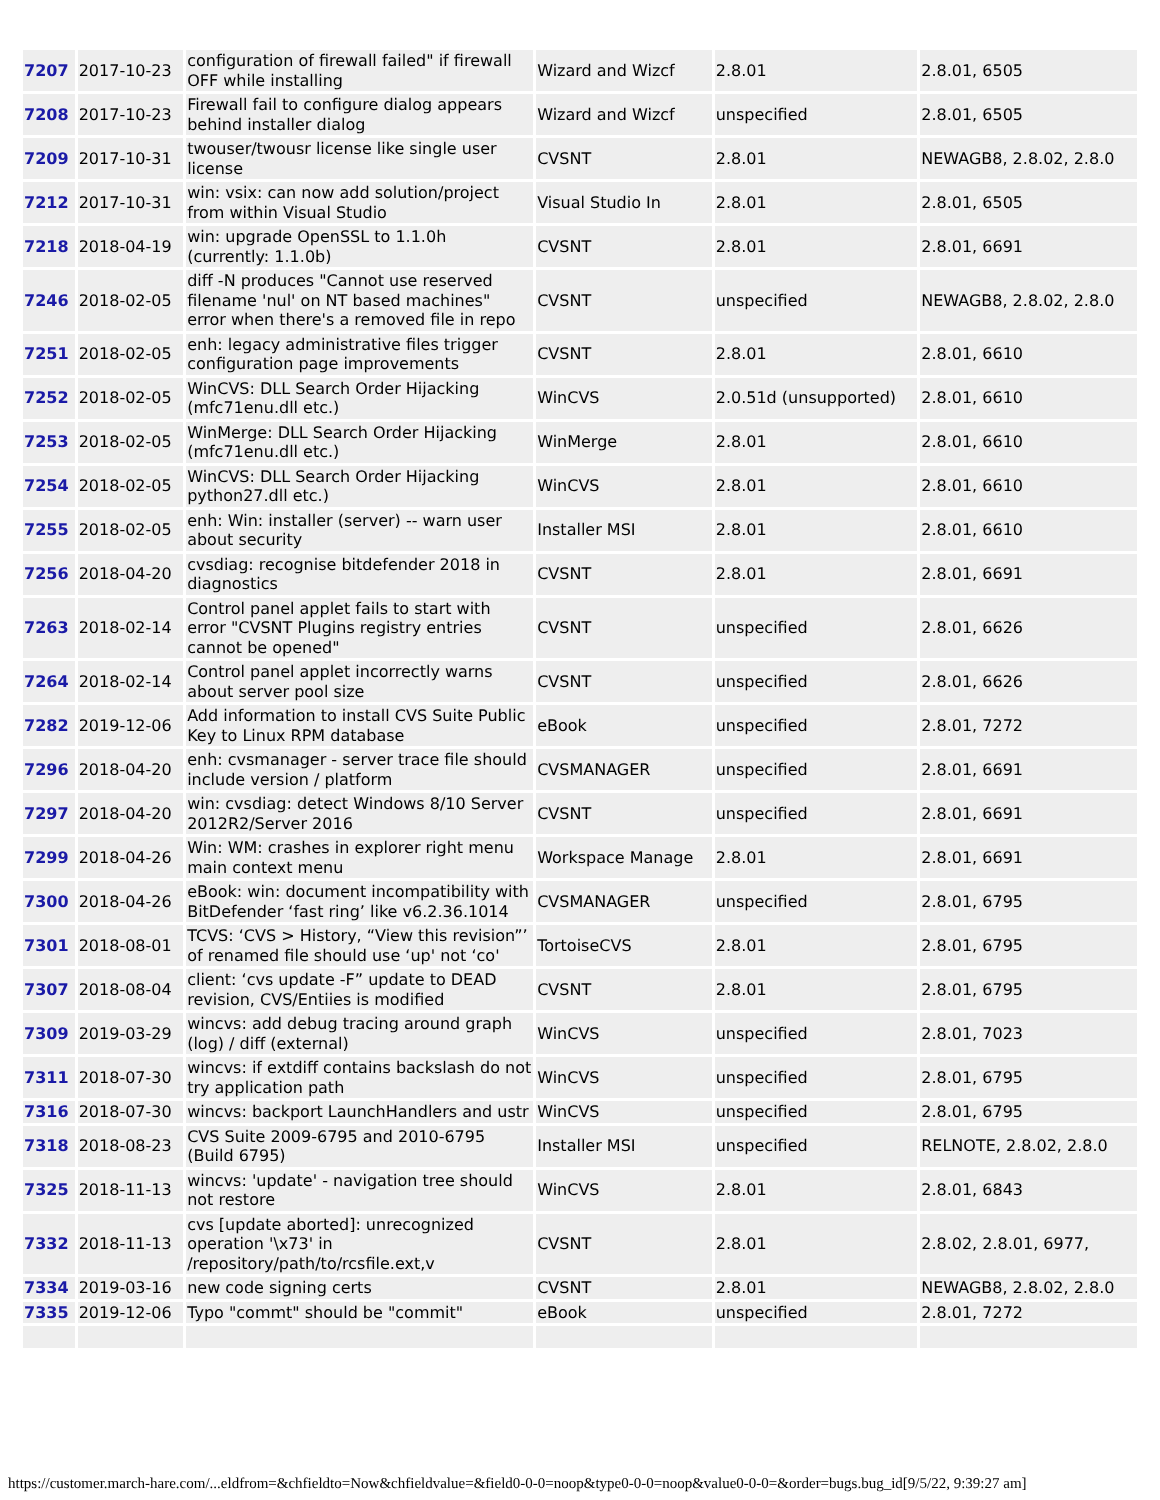| 7207 | 2017-10-23 | configuration of firewall failed" if firewall OFF while installing | Wizard and Wizcf | 2.8.01 | 2.8.01, 6505 |
| 7208 | 2017-10-23 | Firewall fail to configure dialog appears behind installer dialog | Wizard and Wizcf | unspecified | 2.8.01, 6505 |
| 7209 | 2017-10-31 | twouser/twousr license like single user license | CVSNT | 2.8.01 | NEWAGB8, 2.8.02, 2.8.0 |
| 7212 | 2017-10-31 | win: vsix: can now add solution/project from within Visual Studio | Visual Studio In | 2.8.01 | 2.8.01, 6505 |
| 7218 | 2018-04-19 | win: upgrade OpenSSL to 1.1.0h (currently: 1.1.0b) | CVSNT | 2.8.01 | 2.8.01, 6691 |
| 7246 | 2018-02-05 | diff -N produces "Cannot use reserved filename 'nul' on NT based machines" error when there's a removed file in repo | CVSNT | unspecified | NEWAGB8, 2.8.02, 2.8.0 |
| 7251 | 2018-02-05 | enh: legacy administrative files trigger configuration page improvements | CVSNT | 2.8.01 | 2.8.01, 6610 |
| 7252 | 2018-02-05 | WinCVS: DLL Search Order Hijacking (mfc71enu.dll etc.) | WinCVS | 2.0.51d (unsupported) | 2.8.01, 6610 |
| 7253 | 2018-02-05 | WinMerge: DLL Search Order Hijacking (mfc71enu.dll etc.) | WinMerge | 2.8.01 | 2.8.01, 6610 |
| 7254 | 2018-02-05 | WinCVS: DLL Search Order Hijacking python27.dll etc.) | WinCVS | 2.8.01 | 2.8.01, 6610 |
| 7255 | 2018-02-05 | enh: Win: installer (server) -- warn user about security | Installer MSI | 2.8.01 | 2.8.01, 6610 |
| 7256 | 2018-04-20 | cvsdiag: recognise bitdefender 2018 in diagnostics | CVSNT | 2.8.01 | 2.8.01, 6691 |
| 7263 | 2018-02-14 | Control panel applet fails to start with error "CVSNT Plugins registry entries cannot be opened" | CVSNT | unspecified | 2.8.01, 6626 |
| 7264 | 2018-02-14 | Control panel applet incorrectly warns about server pool size | CVSNT | unspecified | 2.8.01, 6626 |
| 7282 | 2019-12-06 | Add information to install CVS Suite Public Key to Linux RPM database | eBook | unspecified | 2.8.01, 7272 |
| 7296 | 2018-04-20 | enh: cvsmanager - server trace file should include version / platform | CVSMANAGER | unspecified | 2.8.01, 6691 |
| 7297 | 2018-04-20 | win: cvsdiag: detect Windows 8/10 Server 2012R2/Server 2016 | CVSNT | unspecified | 2.8.01, 6691 |
| 7299 | 2018-04-26 | Win: WM: crashes in explorer right menu main context menu | Workspace Manage | 2.8.01 | 2.8.01, 6691 |
| 7300 | 2018-04-26 | eBook: win: document incompatibility with BitDefender ‘fast ring’ like v6.2.36.1014 | CVSMANAGER | unspecified | 2.8.01, 6795 |
| 7301 | 2018-08-01 | TCVS: ‘CVS > History, “View this revision”’ of renamed file should use ‘up' not ‘co' | TortoiseCVS | 2.8.01 | 2.8.01, 6795 |
| 7307 | 2018-08-04 | client: ‘cvs update -F” update to DEAD revision, CVS/Entiies is modified | CVSNT | 2.8.01 | 2.8.01, 6795 |
| 7309 | 2019-03-29 | wincvs: add debug tracing around graph (log) / diff (external) | WinCVS | unspecified | 2.8.01, 7023 |
| 7311 | 2018-07-30 | wincvs: if extdiff contains backslash do not try application path | WinCVS | unspecified | 2.8.01, 6795 |
| 7316 | 2018-07-30 | wincvs: backport LaunchHandlers and ustr | WinCVS | unspecified | 2.8.01, 6795 |
| 7318 | 2018-08-23 | CVS Suite 2009-6795 and 2010-6795 (Build 6795) | Installer MSI | unspecified | RELNOTE, 2.8.02, 2.8.0 |
| 7325 | 2018-11-13 | wincvs: 'update' - navigation tree should not restore | WinCVS | 2.8.01 | 2.8.01, 6843 |
| 7332 | 2018-11-13 | cvs [update aborted]: unrecognized operation '\x73' in /repository/path/to/rcsfile.ext,v | CVSNT | 2.8.01 | 2.8.02, 2.8.01, 6977, |
| 7334 | 2019-03-16 | new code signing certs | CVSNT | 2.8.01 | NEWAGB8, 2.8.02, 2.8.0 |
| 7335 | 2019-12-06 | Typo "commt" should be "commit" | eBook | unspecified | 2.8.01, 7272 |
https://customer.march-hare.com/...eldfrom=&chfieldto=Now&chfieldvalue=&field0-0-0=noop&type0-0-0=noop&value0-0-0=&order=bugs.bug_id[9/5/22, 9:39:27 am]